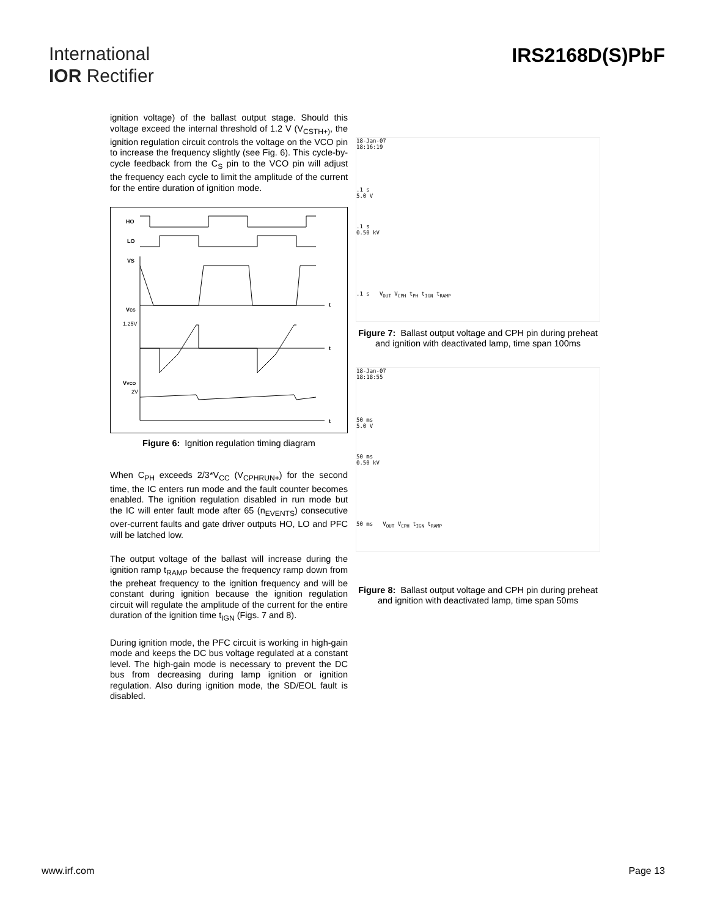International
IOR Rectifier
IRS2168D(S)PbF
ignition voltage) of the ballast output stage. Should this voltage exceed the internal threshold of 1.2 V (V<sub>CSTH+)</sub>, the ignition regulation circuit controls the voltage on the VCO pin to increase the frequency slightly (see Fig. 6). This cycle-by-cycle feedback from the C<sub>S</sub> pin to the VCO pin will adjust the frequency each cycle to limit the amplitude of the current for the entire duration of ignition mode.
HO
LO
VS
VCS
1.25V
VVCO
2V
t
t
t
Figure 6: Ignition regulation timing diagram
When C<sub>PH</sub> exceeds 2/3*V<sub>CC</sub> (V<sub>CPHRUN+</sub>) for the second time, the IC enters run mode and the fault counter becomes enabled. The ignition regulation disabled in run mode but the IC will enter fault mode after 65 (n<sub>EVENTS</sub>) consecutive over-current faults and gate driver outputs HO, LO and PFC will be latched low.
The output voltage of the ballast will increase during the ignition ramp t<sub>RAMP</sub> because the frequency ramp down from the preheat frequency to the ignition frequency and will be constant during ignition because the ignition regulation circuit will regulate the amplitude of the current for the entire duration of the ignition time t<sub>IGN</sub> (Figs. 7 and 8).
During ignition mode, the PFC circuit is working in high-gain mode and keeps the DC bus voltage regulated at a constant level. The high-gain mode is necessary to prevent the DC bus from decreasing during lamp ignition or ignition regulation. Also during ignition mode, the SD/EOL fault is disabled.
18-Jan-07
18:16:19
.1 s
5.0 V
.1 s
0.50 kV
.1 s V<sub>OUT</sub> V<sub>CPH</sub> t<sub>PH</sub> t<sub>IGN</sub> t<sub>RAMP</sub>
Figure 7: Ballast output voltage and CPH pin during preheat and ignition with deactivated lamp, time span 100ms
18-Jan-07
18:18:55
50 ms
5.0 V
50 ms
0.50 kV
50 ms V<sub>OUT</sub> V<sub>CPH</sub> t<sub>IGN</sub> t<sub>RAMP</sub>
Figure 8: Ballast output voltage and CPH pin during preheat and ignition with deactivated lamp, time span 50ms
www.irf.com Page 13